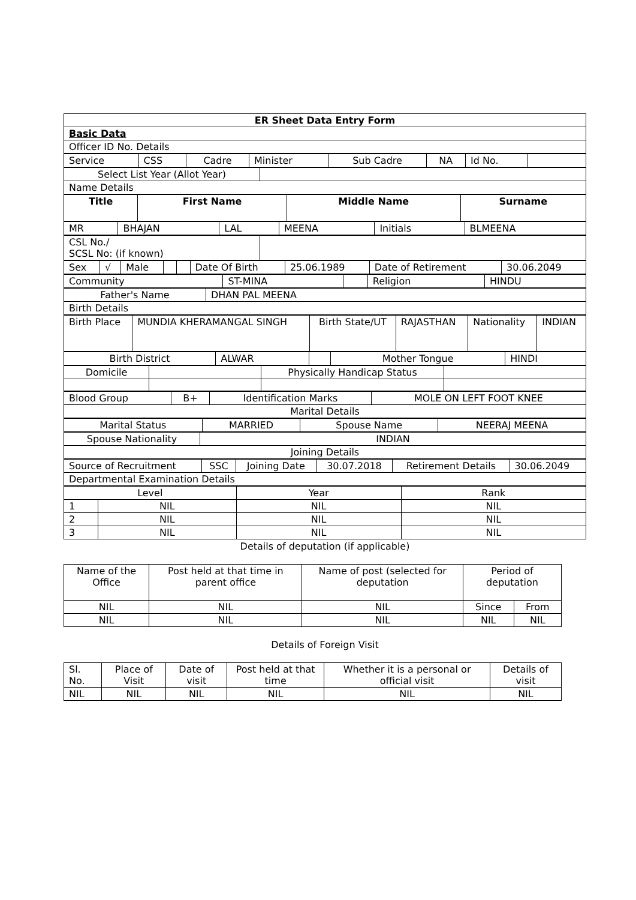| ER Sheet Data Entry Form |
| Basic Data |
| Officer ID No. Details |
| Service | CSS | Cadre | Minister | Sub Cadre | NA | Id No. | |
| Select List Year (Allot Year) | |
| Name Details | |
| Title | First Name | Middle Name | Surname |
| MR | BHAJAN | LAL | MEENA | Initials | BLMEENA |
| CSL No./ SCSL No: (if known) | |
| Sex | √ | Male | | | Date Of Birth | 25.06.1989 | Date of Retirement | 30.06.2049 |
| Community | ST-MINA | | Religion | HINDU |
| Father's Name | DHAN PAL MEENA |
| Birth Details | |
| Birth Place | MUNDIA KHERAMANGAL SINGH | Birth State/UT | RAJASTHAN | Nationality | INDIAN |
| Birth District | ALWAR | | Mother Tongue | HINDI |
| Domicile | | Physically Handicap Status | |
| Blood Group | B+ | Identification Marks | MOLE ON LEFT FOOT KNEE |
| Marital Details | | | |
| Marital Status | MARRIED | Spouse Name | NEERAJ MEENA |
| Spouse Nationality | INDIAN |
| Joining Details | |
| Source of Recruitment | SSC | Joining Date | 30.07.2018 | Retirement Details | 30.06.2049 |
| Departmental Examination Details | | | | | |
| Level | | Year | Rank |
| 1 | NIL | NIL | NIL |
| 2 | NIL | NIL | NIL |
| 3 | NIL | NIL | NIL |
Details of deputation (if applicable)
| Name of the Office | Post held at that time in parent office | Name of post (selected for deputation | Period of deputation | |
| NIL | NIL | NIL | Since | From |
| NIL | NIL | NIL | NIL | NIL |
Details of Foreign Visit
| Sl. No. | Place of Visit | Date of visit | Post held at that time | Whether it is a personal or official visit | Details of visit |
| NIL | NIL | NIL | NIL | NIL | NIL |